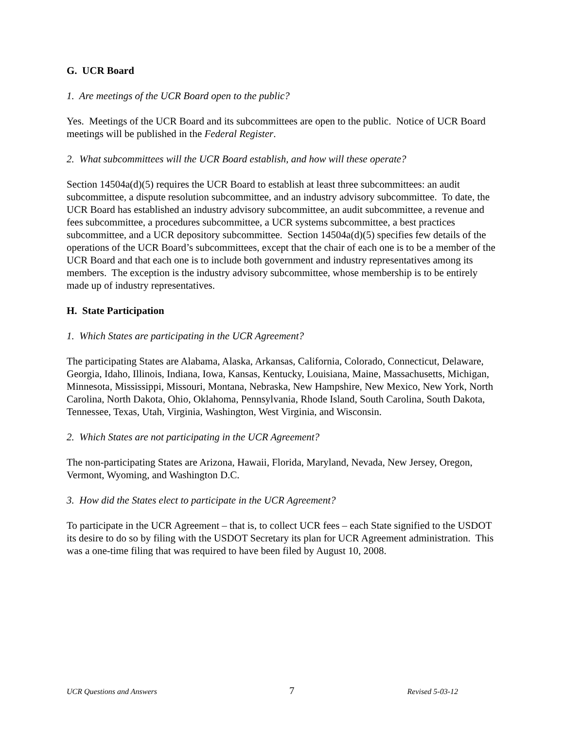G. UCR Board
1. Are meetings of the UCR Board open to the public?
Yes. Meetings of the UCR Board and its subcommittees are open to the public. Notice of UCR Board meetings will be published in the Federal Register.
2. What subcommittees will the UCR Board establish, and how will these operate?
Section 14504a(d)(5) requires the UCR Board to establish at least three subcommittees: an audit subcommittee, a dispute resolution subcommittee, and an industry advisory subcommittee. To date, the UCR Board has established an industry advisory subcommittee, an audit subcommittee, a revenue and fees subcommittee, a procedures subcommittee, a UCR systems subcommittee, a best practices subcommittee, and a UCR depository subcommittee. Section 14504a(d)(5) specifies few details of the operations of the UCR Board’s subcommittees, except that the chair of each one is to be a member of the UCR Board and that each one is to include both government and industry representatives among its members. The exception is the industry advisory subcommittee, whose membership is to be entirely made up of industry representatives.
H. State Participation
1. Which States are participating in the UCR Agreement?
The participating States are Alabama, Alaska, Arkansas, California, Colorado, Connecticut, Delaware, Georgia, Idaho, Illinois, Indiana, Iowa, Kansas, Kentucky, Louisiana, Maine, Massachusetts, Michigan, Minnesota, Mississippi, Missouri, Montana, Nebraska, New Hampshire, New Mexico, New York, North Carolina, North Dakota, Ohio, Oklahoma, Pennsylvania, Rhode Island, South Carolina, South Dakota, Tennessee, Texas, Utah, Virginia, Washington, West Virginia, and Wisconsin.
2. Which States are not participating in the UCR Agreement?
The non-participating States are Arizona, Hawaii, Florida, Maryland, Nevada, New Jersey, Oregon, Vermont, Wyoming, and Washington D.C.
3. How did the States elect to participate in the UCR Agreement?
To participate in the UCR Agreement – that is, to collect UCR fees – each State signified to the USDOT its desire to do so by filing with the USDOT Secretary its plan for UCR Agreement administration. This was a one-time filing that was required to have been filed by August 10, 2008.
UCR Questions and Answers 7 Revised 5-03-12